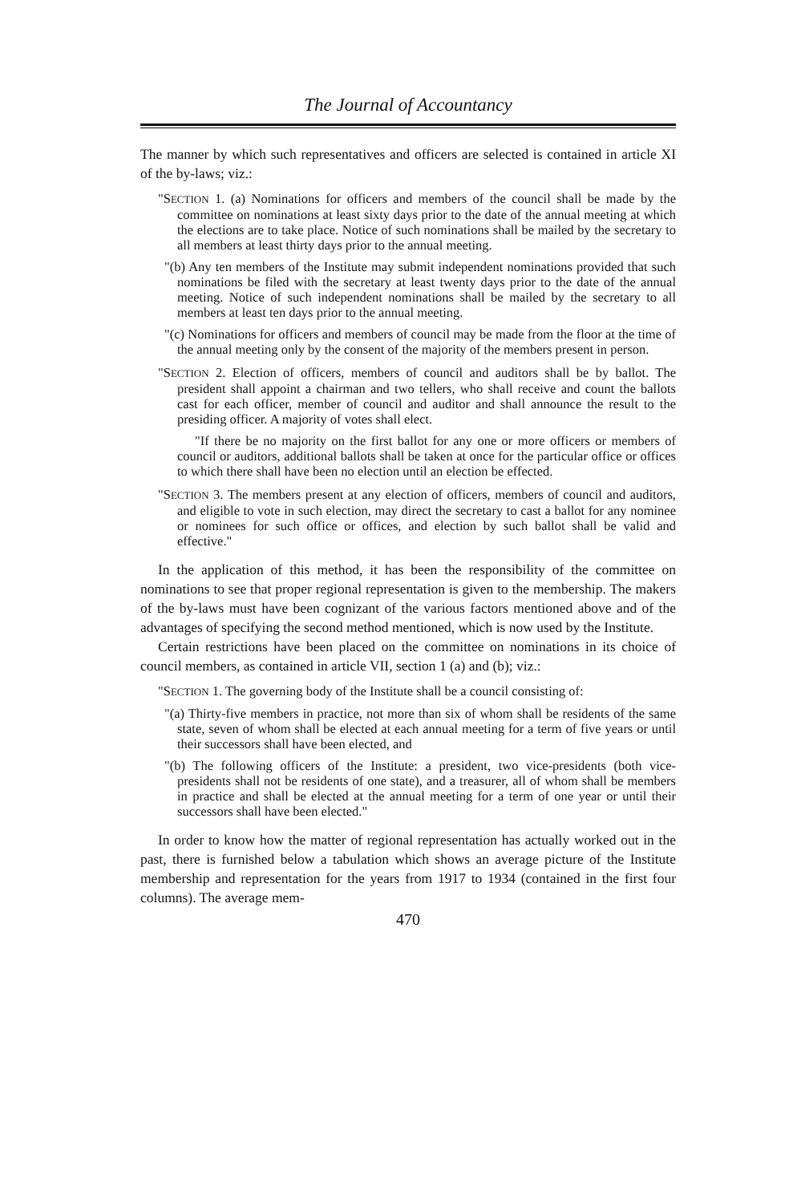The Journal of Accountancy
The manner by which such representatives and officers are selected is contained in article XI of the by-laws; viz.:
"SECTION 1. (a) Nominations for officers and members of the council shall be made by the committee on nominations at least sixty days prior to the date of the annual meeting at which the elections are to take place. Notice of such nominations shall be mailed by the secretary to all members at least thirty days prior to the annual meeting.
"(b) Any ten members of the Institute may submit independent nominations provided that such nominations be filed with the secretary at least twenty days prior to the date of the annual meeting. Notice of such independent nominations shall be mailed by the secretary to all members at least ten days prior to the annual meeting.
"(c) Nominations for officers and members of council may be made from the floor at the time of the annual meeting only by the consent of the majority of the members present in person.
"SECTION 2. Election of officers, members of council and auditors shall be by ballot. The president shall appoint a chairman and two tellers, who shall receive and count the ballots cast for each officer, member of council and auditor and shall announce the result to the presiding officer. A majority of votes shall elect.
"If there be no majority on the first ballot for any one or more officers or members of council or auditors, additional ballots shall be taken at once for the particular office or offices to which there shall have been no election until an election be effected.
"SECTION 3. The members present at any election of officers, members of council and auditors, and eligible to vote in such election, may direct the secretary to cast a ballot for any nominee or nominees for such office or offices, and election by such ballot shall be valid and effective."
In the application of this method, it has been the responsibility of the committee on nominations to see that proper regional representation is given to the membership. The makers of the by-laws must have been cognizant of the various factors mentioned above and of the advantages of specifying the second method mentioned, which is now used by the Institute.
Certain restrictions have been placed on the committee on nominations in its choice of council members, as contained in article VII, section 1 (a) and (b); viz.:
"SECTION 1. The governing body of the Institute shall be a council consisting of:
"(a) Thirty-five members in practice, not more than six of whom shall be residents of the same state, seven of whom shall be elected at each annual meeting for a term of five years or until their successors shall have been elected, and
"(b) The following officers of the Institute: a president, two vice-presidents (both vice-presidents shall not be residents of one state), and a treasurer, all of whom shall be members in practice and shall be elected at the annual meeting for a term of one year or until their successors shall have been elected."
In order to know how the matter of regional representation has actually worked out in the past, there is furnished below a tabulation which shows an average picture of the Institute membership and representation for the years from 1917 to 1934 (contained in the first four columns). The average mem-
470